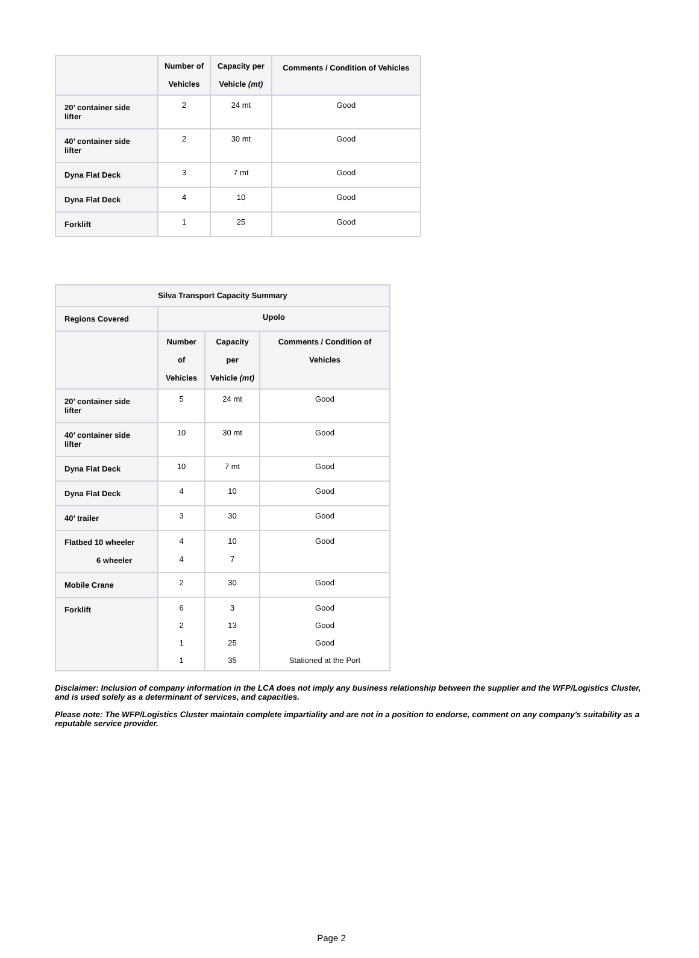| | Number of Vehicles | Capacity per Vehicle (mt) | Comments / Condition of Vehicles |
| --- | --- | --- | --- |
| 20’ container side lifter | 2 | 24 mt | Good |
| 40’ container side lifter | 2 | 30 mt | Good |
| Dyna Flat Deck | 3 | 7 mt | Good |
| Dyna Flat Deck | 4 | 10 | Good |
| Forklift | 1 | 25 | Good |
| Silva Transport Capacity Summary | | | |
| --- | --- | --- | --- |
| Regions Covered | Upolo | | |
| | Number of Vehicles | Capacity per Vehicle (mt) | Comments / Condition of Vehicles |
| 20’ container side lifter | 5 | 24 mt | Good |
| 40’ container side lifter | 10 | 30 mt | Good |
| Dyna Flat Deck | 10 | 7 mt | Good |
| Dyna Flat Deck | 4 | 10 | Good |
| 40’ trailer | 3 | 30 | Good |
| Flatbed 10 wheeler 6 wheeler | 4 4 | 10 7 | Good |
| Mobile Crane | 2 | 30 | Good |
| Forklift | 6 2 1 1 | 3 13 25 35 | Good Good Good Stationed at the Port |
Disclaimer: Inclusion of company information in the LCA does not imply any business relationship between the supplier and the WFP/Logistics Cluster, and is used solely as a determinant of services, and capacities.
Please note: The WFP/Logistics Cluster maintain complete impartiality and are not in a position to endorse, comment on any company's suitability as a reputable service provider.
Page 2